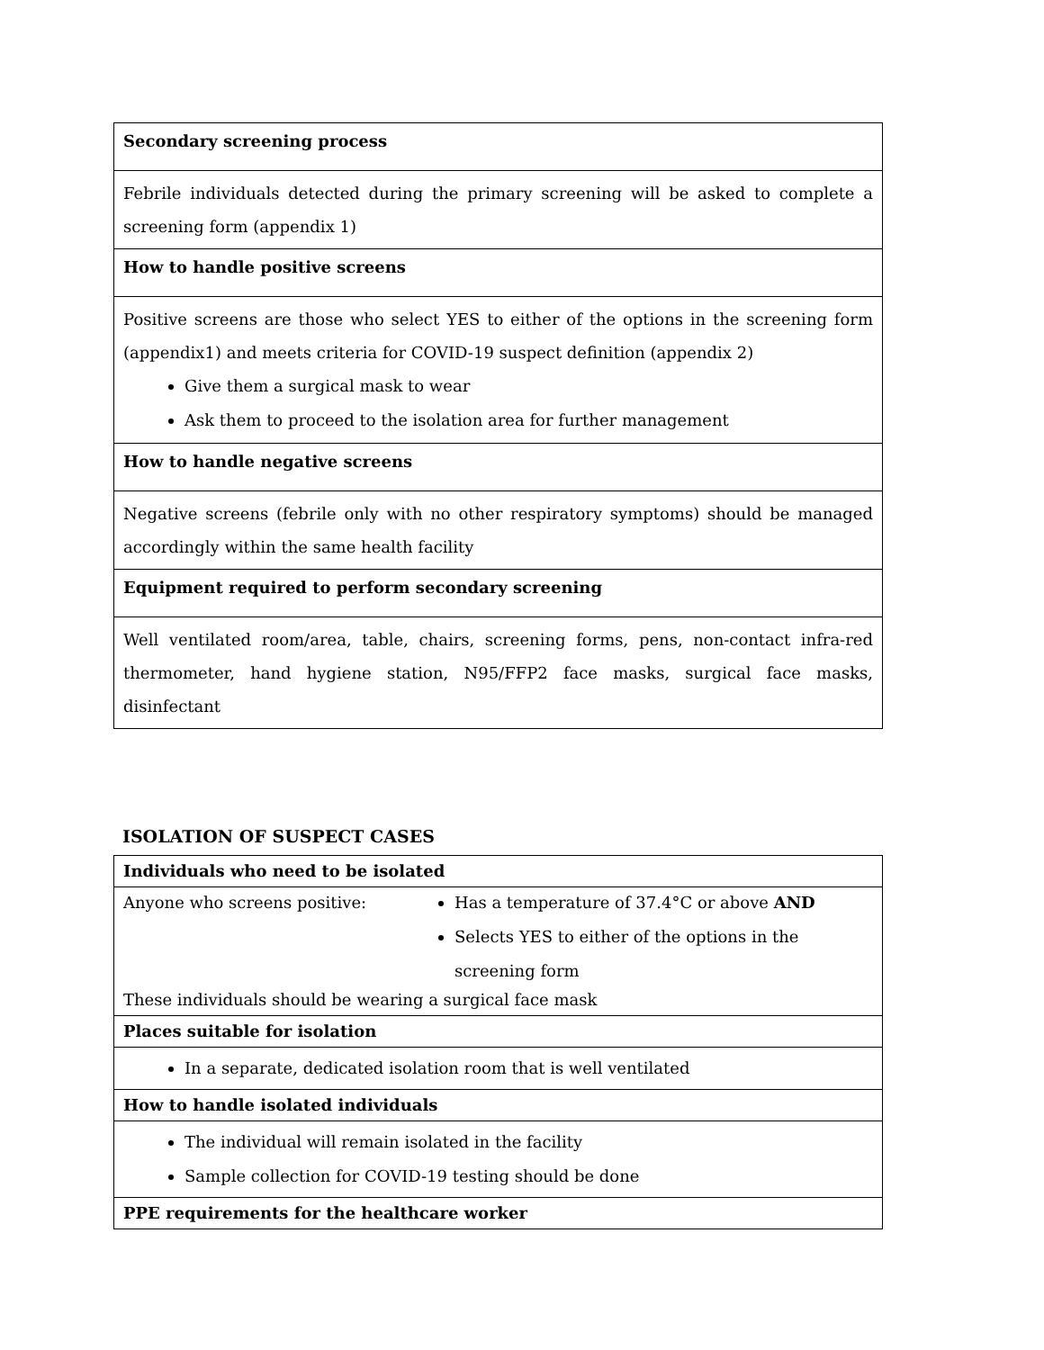| Secondary screening process |
| Febrile individuals detected during the primary screening will be asked to complete a screening form (appendix 1) |
| How to handle positive screens |
| Positive screens are those who select YES to either of the options in the screening form (appendix1) and meets criteria for COVID-19 suspect definition (appendix 2) Give them a surgical mask to wear Ask them to proceed to the isolation area for further management |
| How to handle negative screens |
| Negative screens (febrile only with no other respiratory symptoms) should be managed accordingly within the same health facility |
| Equipment required to perform secondary screening |
| Well ventilated room/area, table, chairs, screening forms, pens, non-contact infra-red thermometer, hand hygiene station, N95/FFP2 face masks, surgical face masks, disinfectant |
ISOLATION OF SUSPECT CASES
| Individuals who need to be isolated |
| Anyone who screens positive: Has a temperature of 37.4°C or above AND Selects YES to either of the options in the screening form These individuals should be wearing a surgical face mask |
| Places suitable for isolation |
| In a separate, dedicated isolation room that is well ventilated |
| How to handle isolated individuals |
| The individual will remain isolated in the facility Sample collection for COVID-19 testing should be done |
| PPE requirements for the healthcare worker |